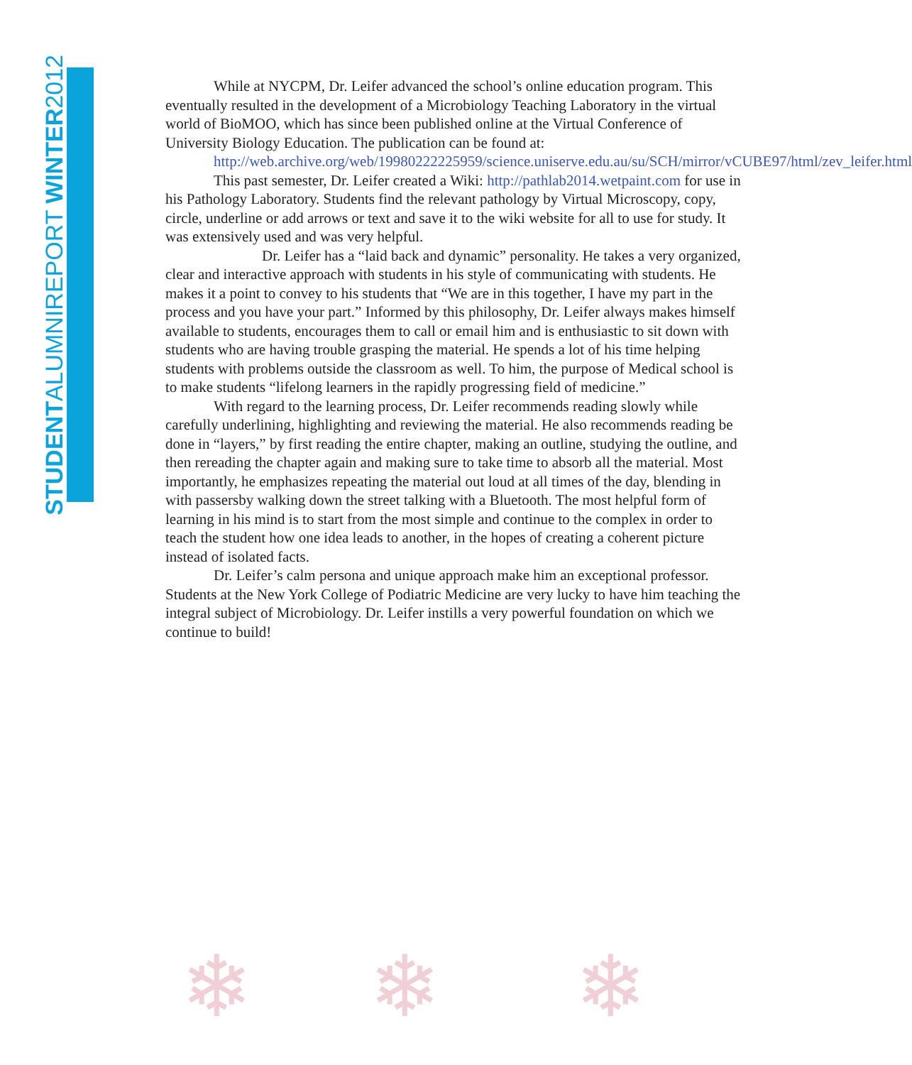STUDENTALUMNIREPORT WINTER2012
While at NYCPM, Dr. Leifer advanced the school’s online education program. This eventually resulted in the development of a Microbiology Teaching Laboratory in the virtual world of BioMOO, which has since been published online at the Virtual Conference of University Biology Education. The publication can be found at:
http://web.archive.org/web/19980222225959/science.uniserve.edu.au/su/SCH/mirror/vCUBE97/html/zev_leifer.html
This past semester, Dr. Leifer created a Wiki: http://pathlab2014.wetpaint.com for use in his Pathology Laboratory. Students find the relevant pathology by Virtual Microscopy, copy, circle, underline or add arrows or text and save it to the wiki website for all to use for study. It was extensively used and was very helpful.
Dr. Leifer has a “laid back and dynamic” personality. He takes a very organized, clear and interactive approach with students in his style of communicating with students. He makes it a point to convey to his students that “We are in this together, I have my part in the process and you have your part.” Informed by this philosophy, Dr. Leifer always makes himself available to students, encourages them to call or email him and is enthusiastic to sit down with students who are having trouble grasping the material. He spends a lot of his time helping students with problems outside the classroom as well. To him, the purpose of Medical school is to make students “lifelong learners in the rapidly progressing field of medicine.”
With regard to the learning process, Dr. Leifer recommends reading slowly while carefully underlining, highlighting and reviewing the material. He also recommends reading be done in “layers,” by first reading the entire chapter, making an outline, studying the outline, and then rereading the chapter again and making sure to take time to absorb all the material. Most importantly, he emphasizes repeating the material out loud at all times of the day, blending in with passersby walking down the street talking with a Bluetooth. The most helpful form of learning in his mind is to start from the most simple and continue to the complex in order to teach the student how one idea leads to another, in the hopes of creating a coherent picture instead of isolated facts.
Dr. Leifer’s calm persona and unique approach make him an exceptional professor. Students at the New York College of Podiatric Medicine are very lucky to have him teaching the integral subject of Microbiology. Dr. Leifer instills a very powerful foundation on which we continue to build!
❄ ❄ ❄